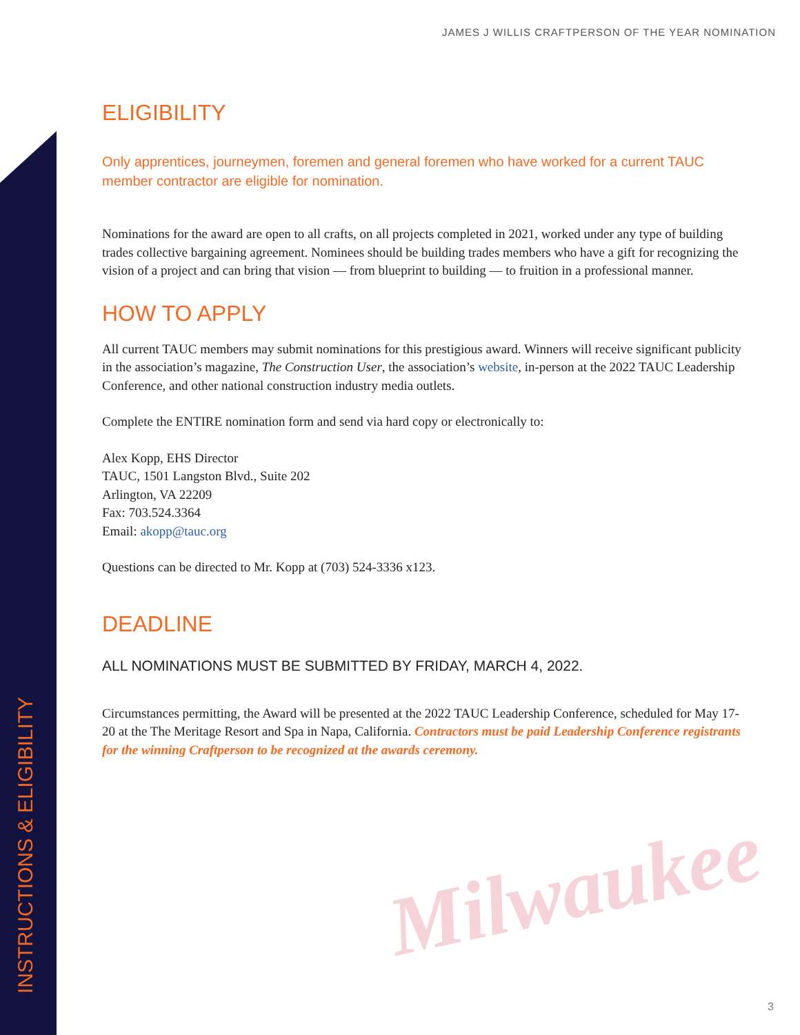Milwaukee
JAMES J WILLIS CRAFTPERSON OF THE YEAR NOMINATION
ELIGIBILITY
Only apprentices, journeymen, foremen and general foremen who have worked for a current TAUC member contractor are eligible for nomination.
Nominations for the award are open to all crafts, on all projects completed in 2021, worked under any type of building trades collective bargaining agreement. Nominees should be building trades members who have a gift for recognizing the vision of a project and can bring that vision — from blueprint to building — to fruition in a professional manner.
HOW TO APPLY
All current TAUC members may submit nominations for this prestigious award. Winners will receive significant publicity in the association’s magazine, The Construction User, the association’s website, in-person at the 2022 TAUC Leadership Conference, and other national construction industry media outlets.
Complete the ENTIRE nomination form and send via hard copy or electronically to:
Alex Kopp, EHS Director
TAUC, 1501 Langston Blvd., Suite 202
Arlington, VA 22209
Fax: 703.524.3364
Email: akopp@tauc.org
Questions can be directed to Mr. Kopp at (703) 524-3336 x123.
DEADLINE
ALL NOMINATIONS MUST BE SUBMITTED BY FRIDAY, MARCH 4, 2022.
Circumstances permitting, the Award will be presented at the 2022 TAUC Leadership Conference, scheduled for May 17-20 at the The Meritage Resort and Spa in Napa, California. Contractors must be paid Leadership Conference registrants for the winning Craftperson to be recognized at the awards ceremony.
INSTRUCTIONS & ELIGIBILITY 3